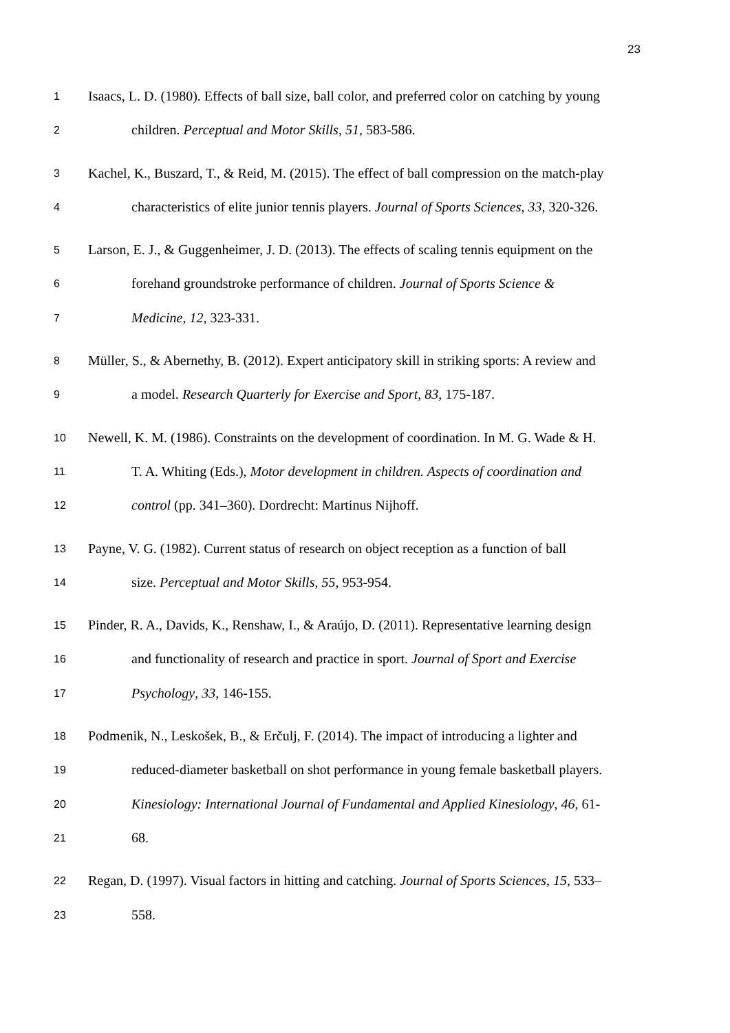23
1 Isaacs, L. D. (1980). Effects of ball size, ball color, and preferred color on catching by young
2 children. Perceptual and Motor Skills, 51, 583-586.
3 Kachel, K., Buszard, T., & Reid, M. (2015). The effect of ball compression on the match-play
4 characteristics of elite junior tennis players. Journal of Sports Sciences, 33, 320-326.
5 Larson, E. J., & Guggenheimer, J. D. (2013). The effects of scaling tennis equipment on the
6 forehand groundstroke performance of children. Journal of Sports Science &
7 Medicine, 12, 323-331.
8 Müller, S., & Abernethy, B. (2012). Expert anticipatory skill in striking sports: A review and
9 a model. Research Quarterly for Exercise and Sport, 83, 175-187.
10 Newell, K. M. (1986). Constraints on the development of coordination. In M. G. Wade & H.
11 T. A. Whiting (Eds.), Motor development in children. Aspects of coordination and
12 control (pp. 341–360). Dordrecht: Martinus Nijhoff.
13 Payne, V. G. (1982). Current status of research on object reception as a function of ball
14 size. Perceptual and Motor Skills, 55, 953-954.
15 Pinder, R. A., Davids, K., Renshaw, I., & Araújo, D. (2011). Representative learning design
16 and functionality of research and practice in sport. Journal of Sport and Exercise
17 Psychology, 33, 146-155.
18 Podmenik, N., Leskošek, B., & Erčulj, F. (2014). The impact of introducing a lighter and
19 reduced-diameter basketball on shot performance in young female basketball players.
20 Kinesiology: International Journal of Fundamental and Applied Kinesiology, 46, 61-
21 68.
22 Regan, D. (1997). Visual factors in hitting and catching. Journal of Sports Sciences, 15, 533–
23 558.